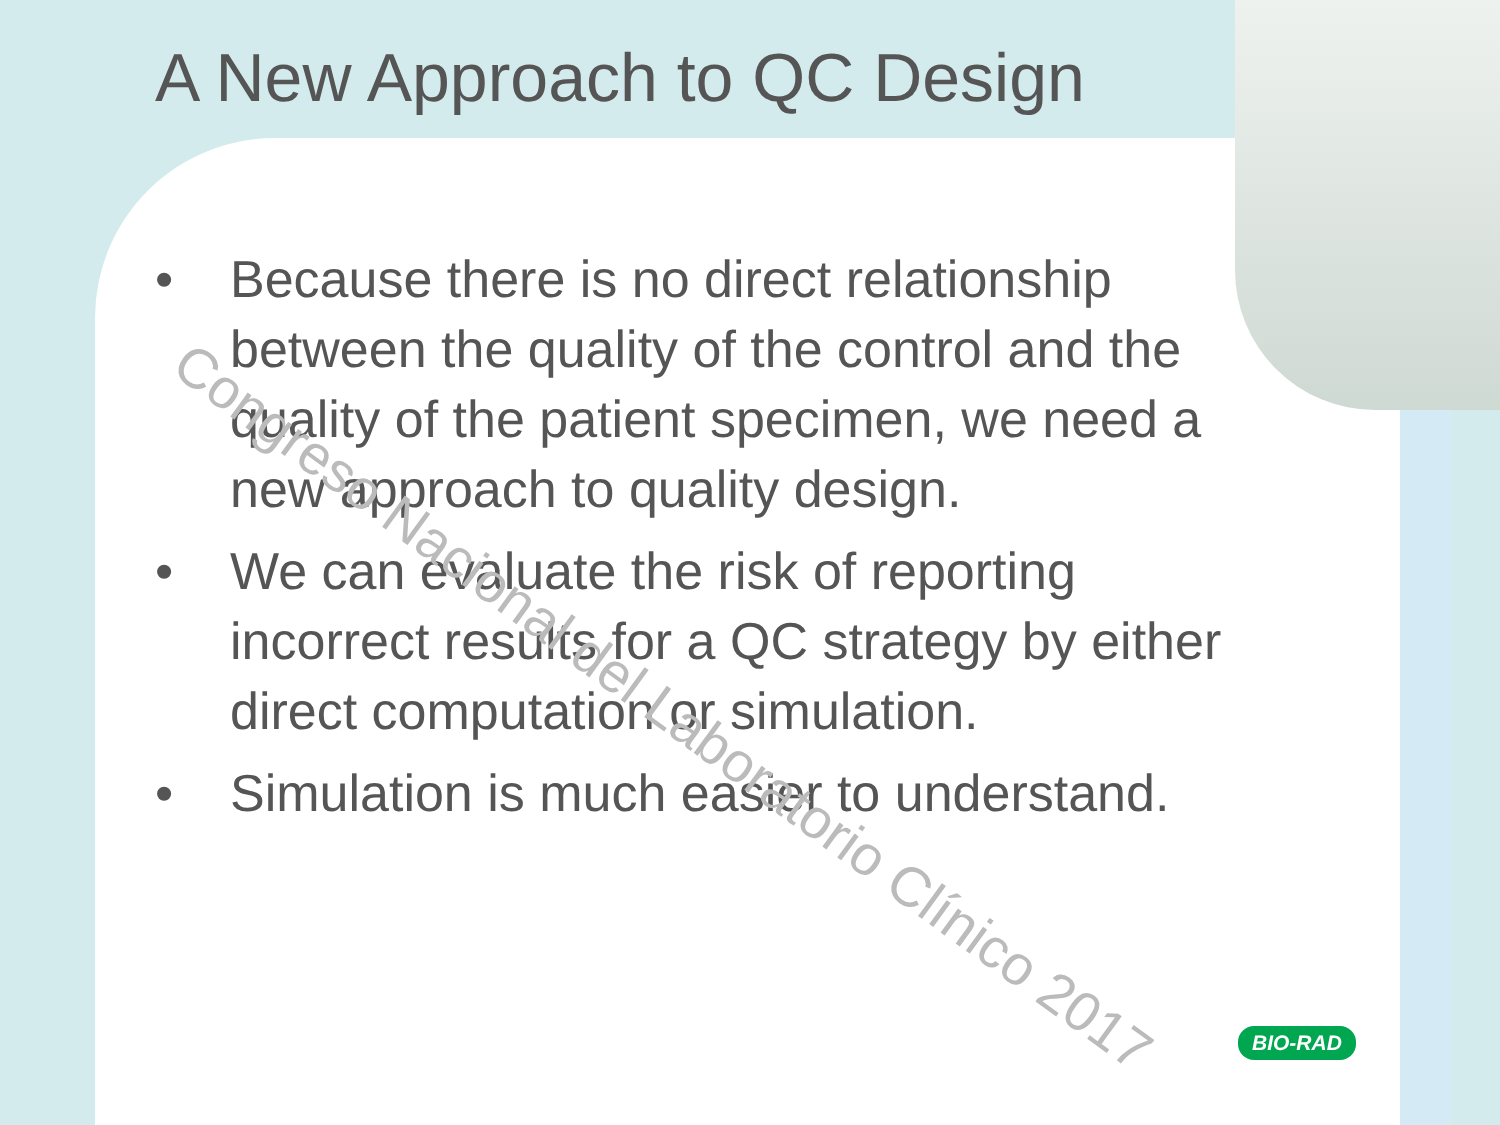A New Approach to QC Design
• Because there is no direct relationship between the quality of the control and the quality of the patient specimen, we need a new approach to quality design.
• We can evaluate the risk of reporting incorrect results for a QC strategy by either direct computation or simulation.
• Simulation is much easier to understand.
Congreso Nacional del Laboratorio Clínico 2017
BIO-RAD